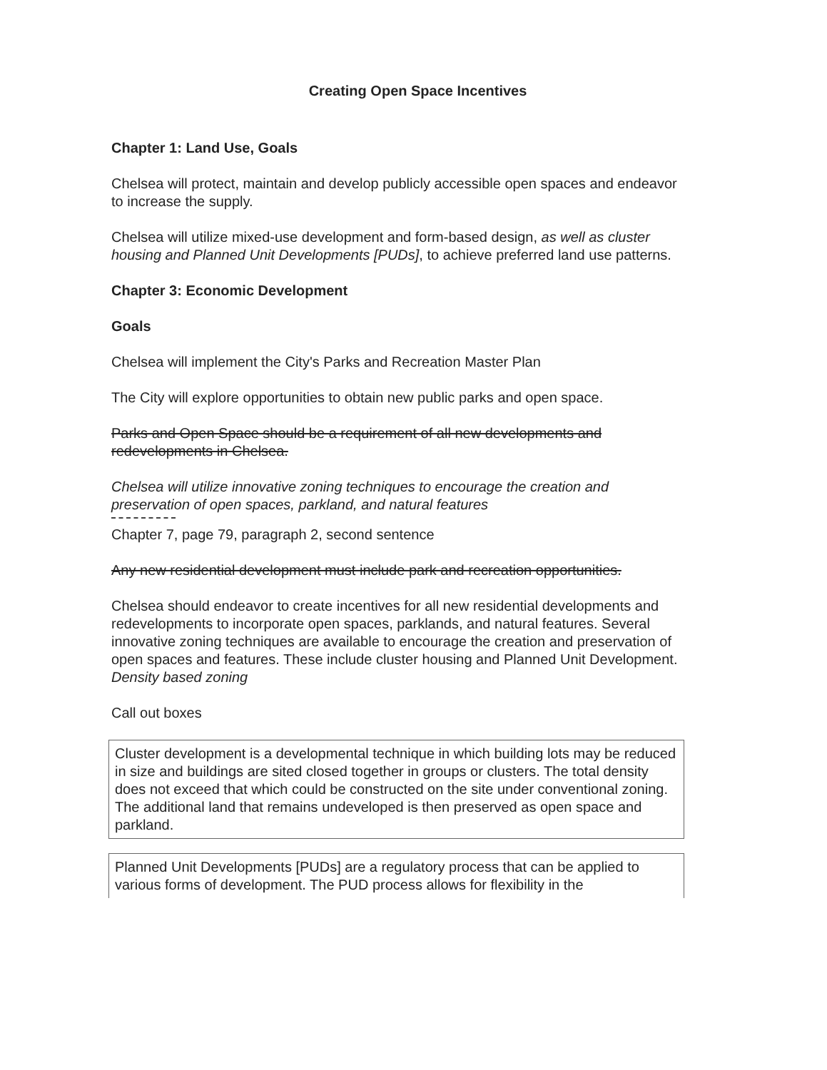Creating Open Space Incentives
Chapter 1: Land Use, Goals
Chelsea will protect, maintain and develop publicly accessible open spaces and endeavor to increase the supply.
Chelsea will utilize mixed-use development and form-based design, as well as cluster housing and Planned Unit Developments [PUDs], to achieve preferred land use patterns.
Chapter 3: Economic Development
Goals
Chelsea will implement the City's Parks and Recreation Master Plan
The City will explore opportunities to obtain new public parks and open space.
Parks and Open Space should be a requirement of all new developments and redevelopments in Chelsea.
Chelsea will utilize innovative zoning techniques to encourage the creation and preservation of open spaces, parkland, and natural features
Chapter 7, page 79, paragraph 2, second sentence
Any new residential development must include park and recreation opportunities.
Chelsea should endeavor to create incentives for all new residential developments and redevelopments to incorporate open spaces, parklands, and natural features. Several innovative zoning techniques are available to encourage the creation and preservation of open spaces and features. These include cluster housing and Planned Unit Development. Density based zoning
Call out boxes
Cluster development is a developmental technique in which building lots may be reduced in size and buildings are sited closed together in groups or clusters. The total density does not exceed that which could be constructed on the site under conventional zoning. The additional land that remains undeveloped is then preserved as open space and parkland.
Planned Unit Developments [PUDs] are a regulatory process that can be applied to various forms of development. The PUD process allows for flexibility in the